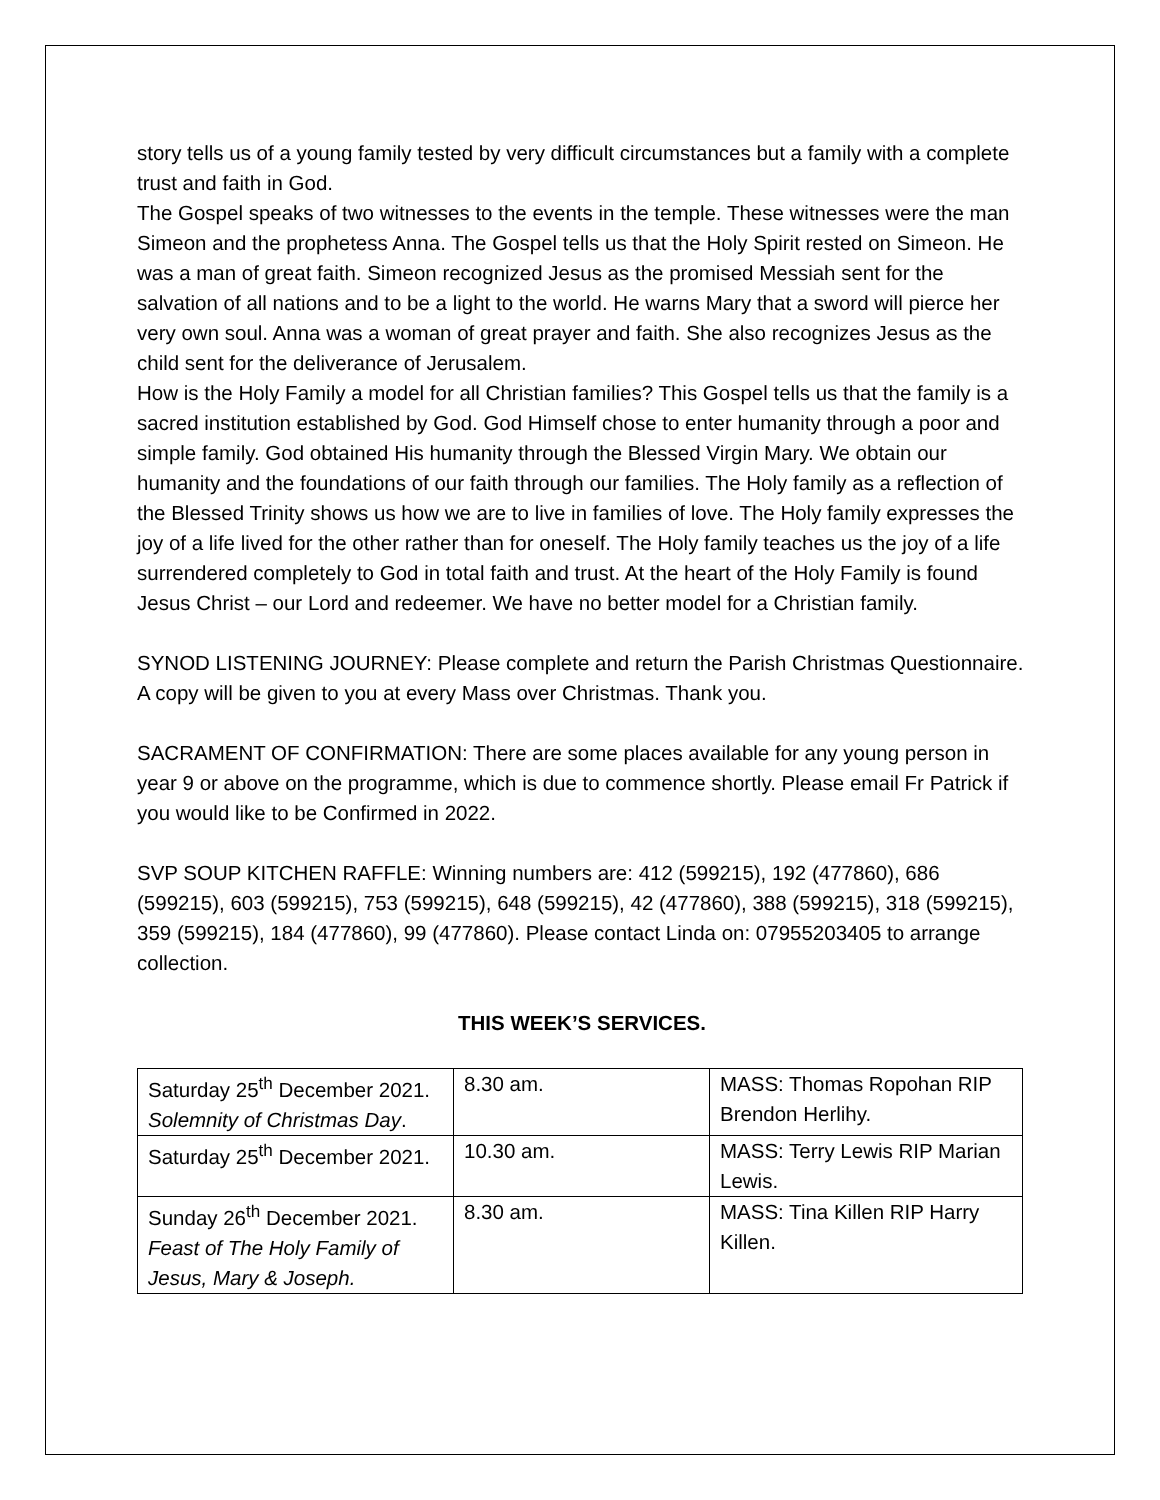story tells us of a young family tested by very difficult circumstances but a family with a complete trust and faith in God.
The Gospel speaks of two witnesses to the events in the temple. These witnesses were the man Simeon and the prophetess Anna. The Gospel tells us that the Holy Spirit rested on Simeon. He was a man of great faith. Simeon recognized Jesus as the promised Messiah sent for the salvation of all nations and to be a light to the world. He warns Mary that a sword will pierce her very own soul. Anna was a woman of great prayer and faith. She also recognizes Jesus as the child sent for the deliverance of Jerusalem.
How is the Holy Family a model for all Christian families? This Gospel tells us that the family is a sacred institution established by God. God Himself chose to enter humanity through a poor and simple family. God obtained His humanity through the Blessed Virgin Mary. We obtain our humanity and the foundations of our faith through our families. The Holy family as a reflection of the Blessed Trinity shows us how we are to live in families of love. The Holy family expresses the joy of a life lived for the other rather than for oneself. The Holy family teaches us the joy of a life surrendered completely to God in total faith and trust. At the heart of the Holy Family is found Jesus Christ – our Lord and redeemer. We have no better model for a Christian family.
SYNOD LISTENING JOURNEY: Please complete and return the Parish Christmas Questionnaire. A copy will be given to you at every Mass over Christmas. Thank you.
SACRAMENT OF CONFIRMATION: There are some places available for any young person in year 9 or above on the programme, which is due to commence shortly. Please email Fr Patrick if you would like to be Confirmed in 2022.
SVP SOUP KITCHEN RAFFLE: Winning numbers are: 412 (599215), 192 (477860), 686 (599215), 603 (599215), 753 (599215), 648 (599215), 42 (477860), 388 (599215), 318 (599215), 359 (599215), 184 (477860), 99 (477860). Please contact Linda on: 07955203405 to arrange collection.
THIS WEEK’S SERVICES.
| Saturday 25<sup>th</sup> December 2021. Solemnity of Christmas Day . | 8.30 am. | MASS: Thomas Ropohan RIP Brendon Herlihy. |
| Saturday 25<sup>th</sup> December 2021. | 10.30 am. | MASS: Terry Lewis RIP Marian Lewis. |
| Sunday 26<sup>th</sup> December 2021. Feast of The Holy Family of Jesus, Mary & Joseph. | 8.30 am. | MASS: Tina Killen RIP Harry Killen. |